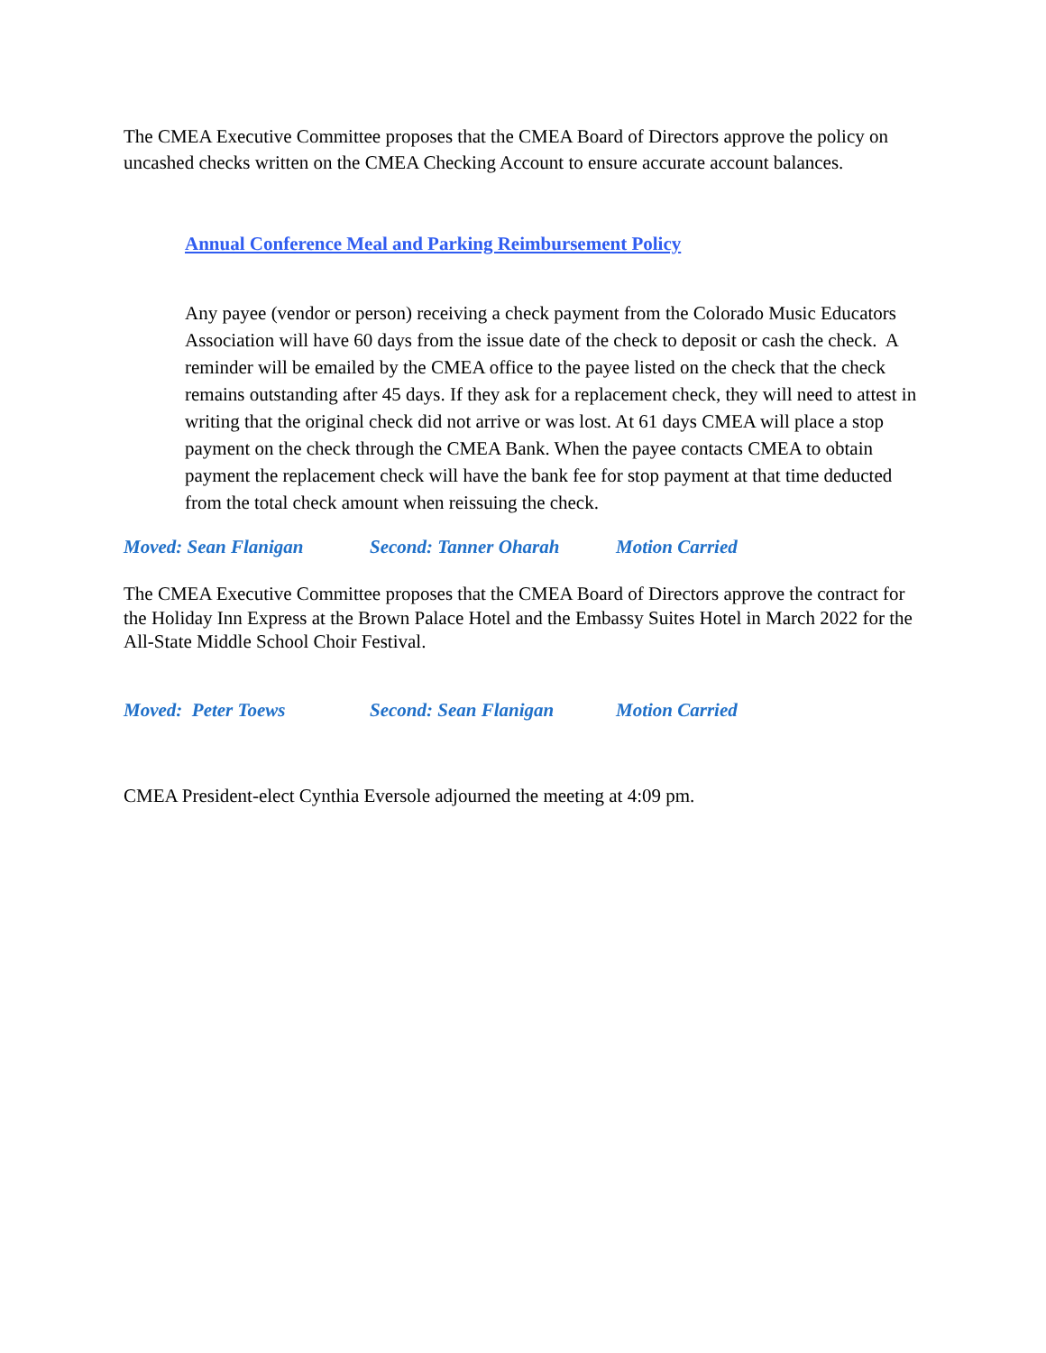The CMEA Executive Committee proposes that the CMEA Board of Directors approve the policy on uncashed checks written on the CMEA Checking Account to ensure accurate account balances.
Annual Conference Meal and Parking Reimbursement Policy
Any payee (vendor or person) receiving a check payment from the Colorado Music Educators Association will have 60 days from the issue date of the check to deposit or cash the check. A reminder will be emailed by the CMEA office to the payee listed on the check that the check remains outstanding after 45 days. If they ask for a replacement check, they will need to attest in writing that the original check did not arrive or was lost. At 61 days CMEA will place a stop payment on the check through the CMEA Bank. When the payee contacts CMEA to obtain payment the replacement check will have the bank fee for stop payment at that time deducted from the total check amount when reissuing the check.
Moved: Sean Flanigan Second: Tanner Oharah Motion Carried
The CMEA Executive Committee proposes that the CMEA Board of Directors approve the contract for the Holiday Inn Express at the Brown Palace Hotel and the Embassy Suites Hotel in March 2022 for the All-State Middle School Choir Festival.
Moved: Peter Toews Second: Sean Flanigan Motion Carried
CMEA President-elect Cynthia Eversole adjourned the meeting at 4:09 pm.